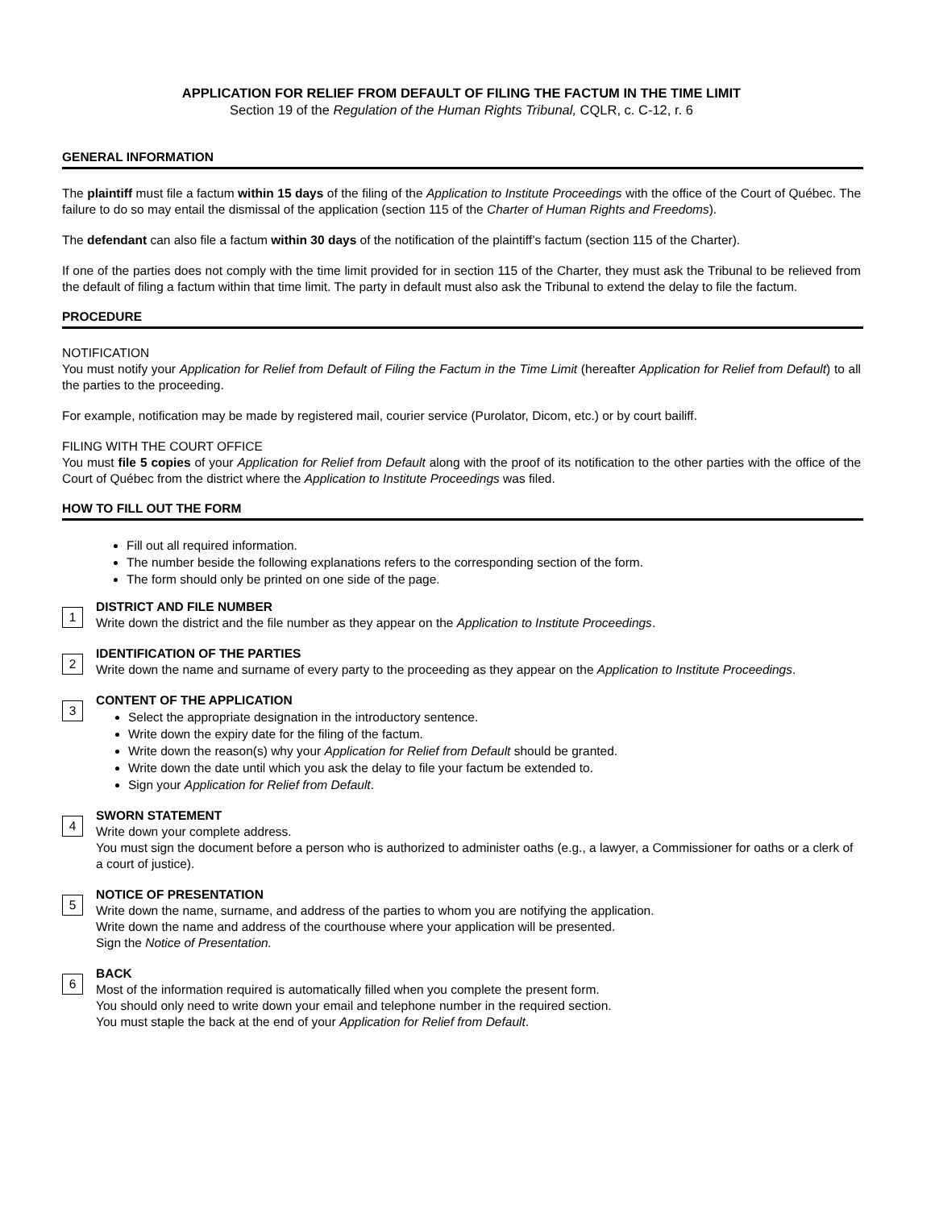APPLICATION FOR RELIEF FROM DEFAULT OF FILING THE FACTUM IN THE TIME LIMIT
Section 19 of the Regulation of the Human Rights Tribunal, CQLR, c. C-12, r. 6
GENERAL INFORMATION
The plaintiff must file a factum within 15 days of the filing of the Application to Institute Proceedings with the office of the Court of Québec. The failure to do so may entail the dismissal of the application (section 115 of the Charter of Human Rights and Freedoms).
The defendant can also file a factum within 30 days of the notification of the plaintiff’s factum (section 115 of the Charter).
If one of the parties does not comply with the time limit provided for in section 115 of the Charter, they must ask the Tribunal to be relieved from the default of filing a factum within that time limit. The party in default must also ask the Tribunal to extend the delay to file the factum.
PROCEDURE
NOTIFICATION
You must notify your Application for Relief from Default of Filing the Factum in the Time Limit (hereafter Application for Relief from Default) to all the parties to the proceeding.
For example, notification may be made by registered mail, courier service (Purolator, Dicom, etc.) or by court bailiff.
FILING WITH THE COURT OFFICE
You must file 5 copies of your Application for Relief from Default along with the proof of its notification to the other parties with the office of the Court of Québec from the district where the Application to Institute Proceedings was filed.
HOW TO FILL OUT THE FORM
Fill out all required information.
The number beside the following explanations refers to the corresponding section of the form.
The form should only be printed on one side of the page.
1
DISTRICT AND FILE NUMBER
Write down the district and the file number as they appear on the Application to Institute Proceedings.
2
IDENTIFICATION OF THE PARTIES
Write down the name and surname of every party to the proceeding as they appear on the Application to Institute Proceedings.
3
CONTENT OF THE APPLICATION
Select the appropriate designation in the introductory sentence.
Write down the expiry date for the filing of the factum.
Write down the reason(s) why your Application for Relief from Default should be granted.
Write down the date until which you ask the delay to file your factum be extended to.
Sign your Application for Relief from Default.
4
SWORN STATEMENT
Write down your complete address.
You must sign the document before a person who is authorized to administer oaths (e.g., a lawyer, a Commissioner for oaths or a clerk of a court of justice).
5
NOTICE OF PRESENTATION
Write down the name, surname, and address of the parties to whom you are notifying the application.
Write down the name and address of the courthouse where your application will be presented.
Sign the Notice of Presentation.
6
BACK
Most of the information required is automatically filled when you complete the present form.
You should only need to write down your email and telephone number in the required section.
You must staple the back at the end of your Application for Relief from Default.